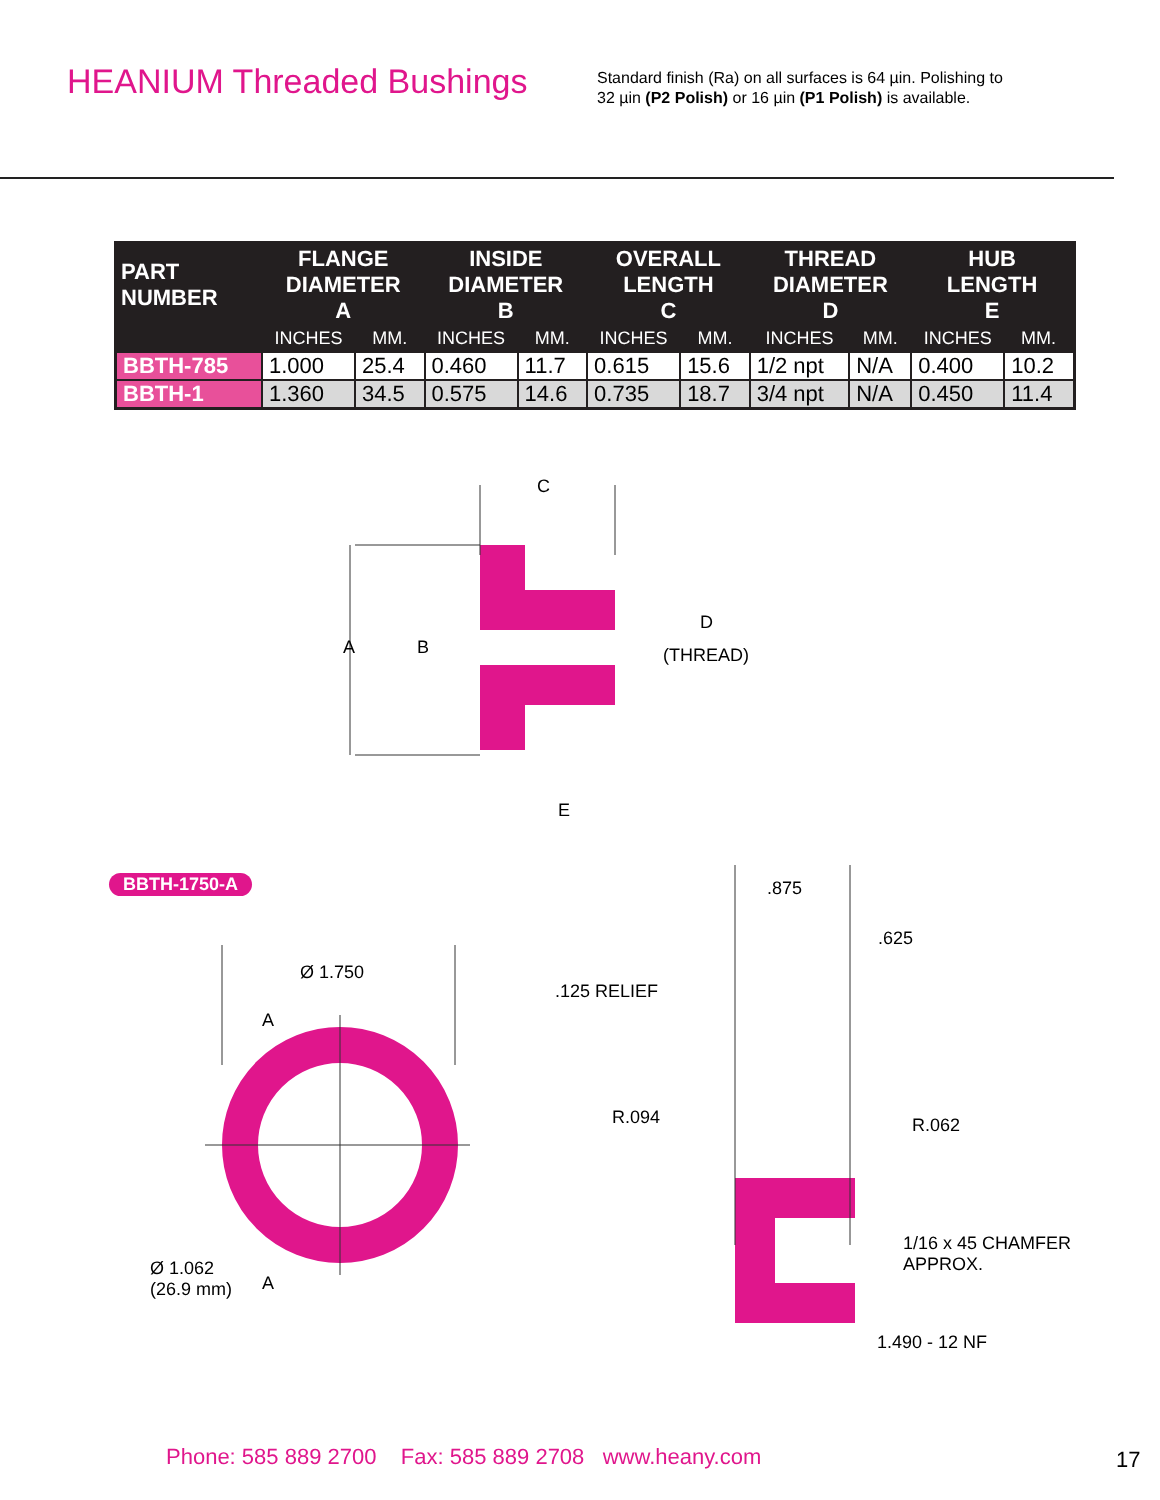HEANIUM Threaded Bushings
Standard finish (Ra) on all surfaces is 64 µin. Polishing to
32 µin (P2 Polish) or 16 µin (P1 Polish) is available.
| PART NUMBER | FLANGE DIAMETER A | | INSIDE DIAMETER B | | OVERALL LENGTH C | | THREAD DIAMETER D | | HUB LENGTH E | |
| --- | --- | --- | --- | --- | --- | --- | --- | --- | --- | --- |
| | INCHES | MM. | INCHES | MM. | INCHES | MM. | INCHES | MM. | INCHES | MM. |
| BBTH-785 | 1.000 | 25.4 | 0.460 | 11.7 | 0.615 | 15.6 | 1/2 npt | N/A | 0.400 | 10.2 |
| BBTH-1 | 1.360 | 34.5 | 0.575 | 14.6 | 0.735 | 18.7 | 3/4 npt | N/A | 0.450 | 11.4 |
C
A B
D
(THREAD)
E
BBTH-1750-A .875
.625
Ø 1.750
.125 RELIEF
A
R.094 R.062
1/16 x 45 CHAMFER
APPROX.
Ø 1.062
(26.9 mm)
A
1.490 - 12 NF
Phone: 585 889 2700 Fax: 585 889 2708 www.heany.com
17